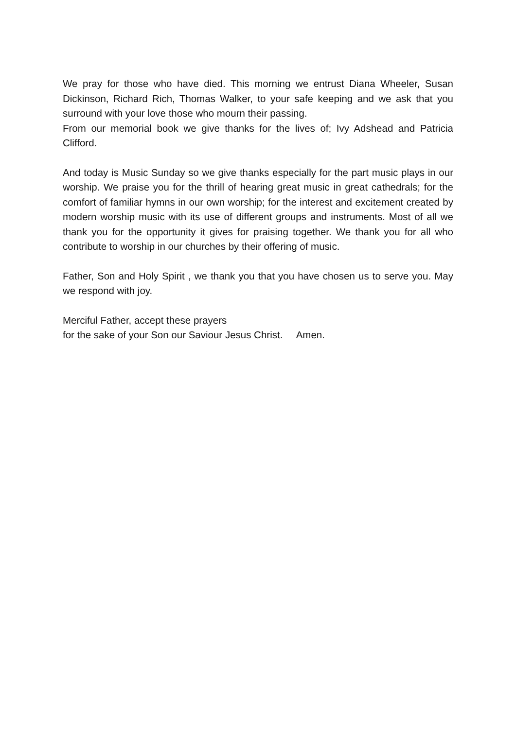We pray for those who have died. This morning we entrust Diana Wheeler, Susan Dickinson, Richard Rich, Thomas Walker, to your safe keeping and we ask that you surround with your love those who mourn their passing.
From our memorial book we give thanks for the lives of; Ivy Adshead and Patricia Clifford.
And today is Music Sunday so we give thanks especially for the part music plays in our worship. We praise you for the thrill of hearing great music in great cathedrals; for the comfort of familiar hymns in our own worship; for the interest and excitement created by modern worship music with its use of different groups and instruments. Most of all we thank you for the opportunity it gives for praising together. We thank you for all who contribute to worship in our churches by their offering of music.
Father, Son and Holy Spirit , we thank you that you have chosen us to serve you. May we respond with joy.
Merciful Father, accept these prayers
for the sake of your Son our Saviour Jesus Christ. Amen.